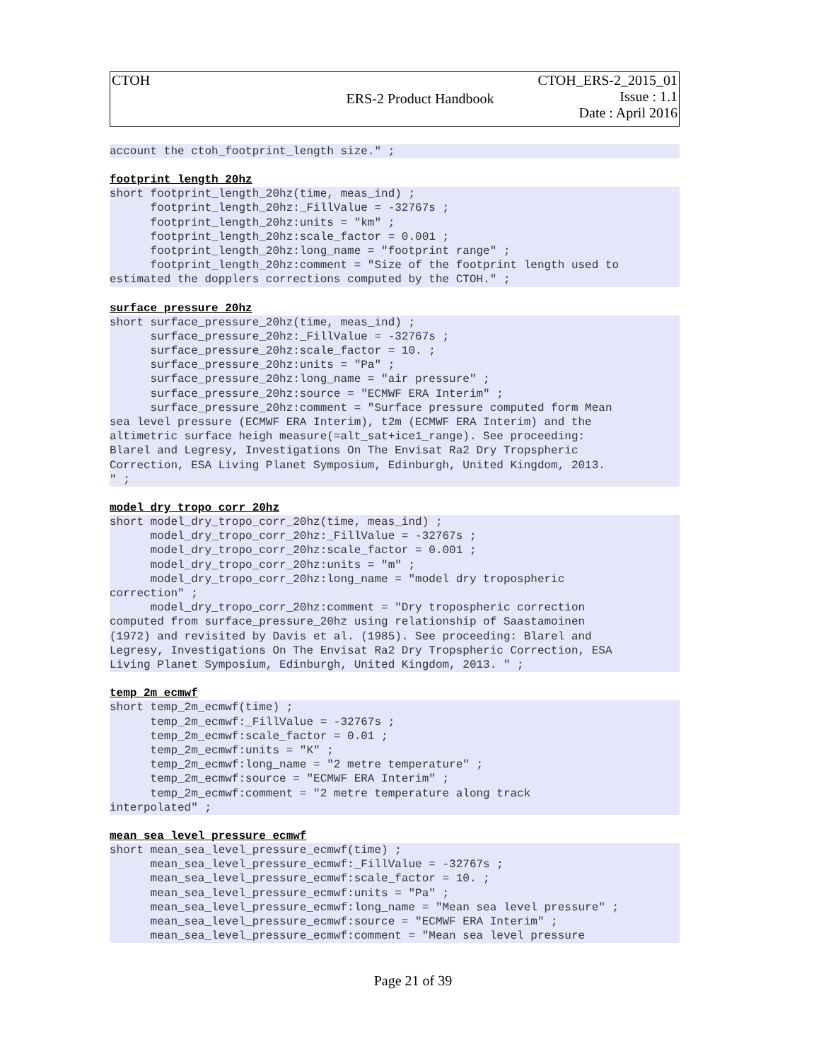| CTOH | ERS-2 Product Handbook | CTOH_ERS-2_2015_01 Issue : 1.1 Date : April 2016 |
account the ctoh_footprint_length size." ;
footprint_length_20hz
short footprint_length_20hz(time, meas_ind) ;
      footprint_length_20hz:_FillValue = -32767s ;
      footprint_length_20hz:units = "km" ;
      footprint_length_20hz:scale_factor = 0.001 ;
      footprint_length_20hz:long_name = "footprint range" ;
      footprint_length_20hz:comment = "Size of the footprint length used to
estimated the dopplers corrections computed by the CTOH." ;
surface_pressure_20hz
short surface_pressure_20hz(time, meas_ind) ;
      surface_pressure_20hz:_FillValue = -32767s ;
      surface_pressure_20hz:scale_factor = 10. ;
      surface_pressure_20hz:units = "Pa" ;
      surface_pressure_20hz:long_name = "air pressure" ;
      surface_pressure_20hz:source = "ECMWF ERA Interim" ;
      surface_pressure_20hz:comment = "Surface pressure computed form Mean
sea level pressure (ECMWF ERA Interim), t2m (ECMWF ERA Interim) and the
altimetric surface heigh measure(=alt_sat+ice1_range). See proceeding:
Blarel and Legresy, Investigations On The Envisat Ra2 Dry Tropspheric
Correction, ESA Living Planet Symposium, Edinburgh, United Kingdom, 2013.
" ;
model_dry_tropo_corr_20hz
short model_dry_tropo_corr_20hz(time, meas_ind) ;
      model_dry_tropo_corr_20hz:_FillValue = -32767s ;
      model_dry_tropo_corr_20hz:scale_factor = 0.001 ;
      model_dry_tropo_corr_20hz:units = "m" ;
      model_dry_tropo_corr_20hz:long_name = "model dry tropospheric
correction" ;
      model_dry_tropo_corr_20hz:comment = "Dry tropospheric correction
computed from surface_pressure_20hz using relationship of Saastamoinen
(1972) and revisited by Davis et al. (1985). See proceeding: Blarel and
Legresy, Investigations On The Envisat Ra2 Dry Tropspheric Correction, ESA
Living Planet Symposium, Edinburgh, United Kingdom, 2013. " ;
temp_2m_ecmwf
short temp_2m_ecmwf(time) ;
      temp_2m_ecmwf:_FillValue = -32767s ;
      temp_2m_ecmwf:scale_factor = 0.01 ;
      temp_2m_ecmwf:units = "K" ;
      temp_2m_ecmwf:long_name = "2 metre temperature" ;
      temp_2m_ecmwf:source = "ECMWF ERA Interim" ;
      temp_2m_ecmwf:comment = "2 metre temperature along track
interpolated" ;
mean_sea_level_pressure_ecmwf
short mean_sea_level_pressure_ecmwf(time) ;
      mean_sea_level_pressure_ecmwf:_FillValue = -32767s ;
      mean_sea_level_pressure_ecmwf:scale_factor = 10. ;
      mean_sea_level_pressure_ecmwf:units = "Pa" ;
      mean_sea_level_pressure_ecmwf:long_name = "Mean sea level pressure" ;
      mean_sea_level_pressure_ecmwf:source = "ECMWF ERA Interim" ;
      mean_sea_level_pressure_ecmwf:comment = "Mean sea level pressure
Page 21 of 39